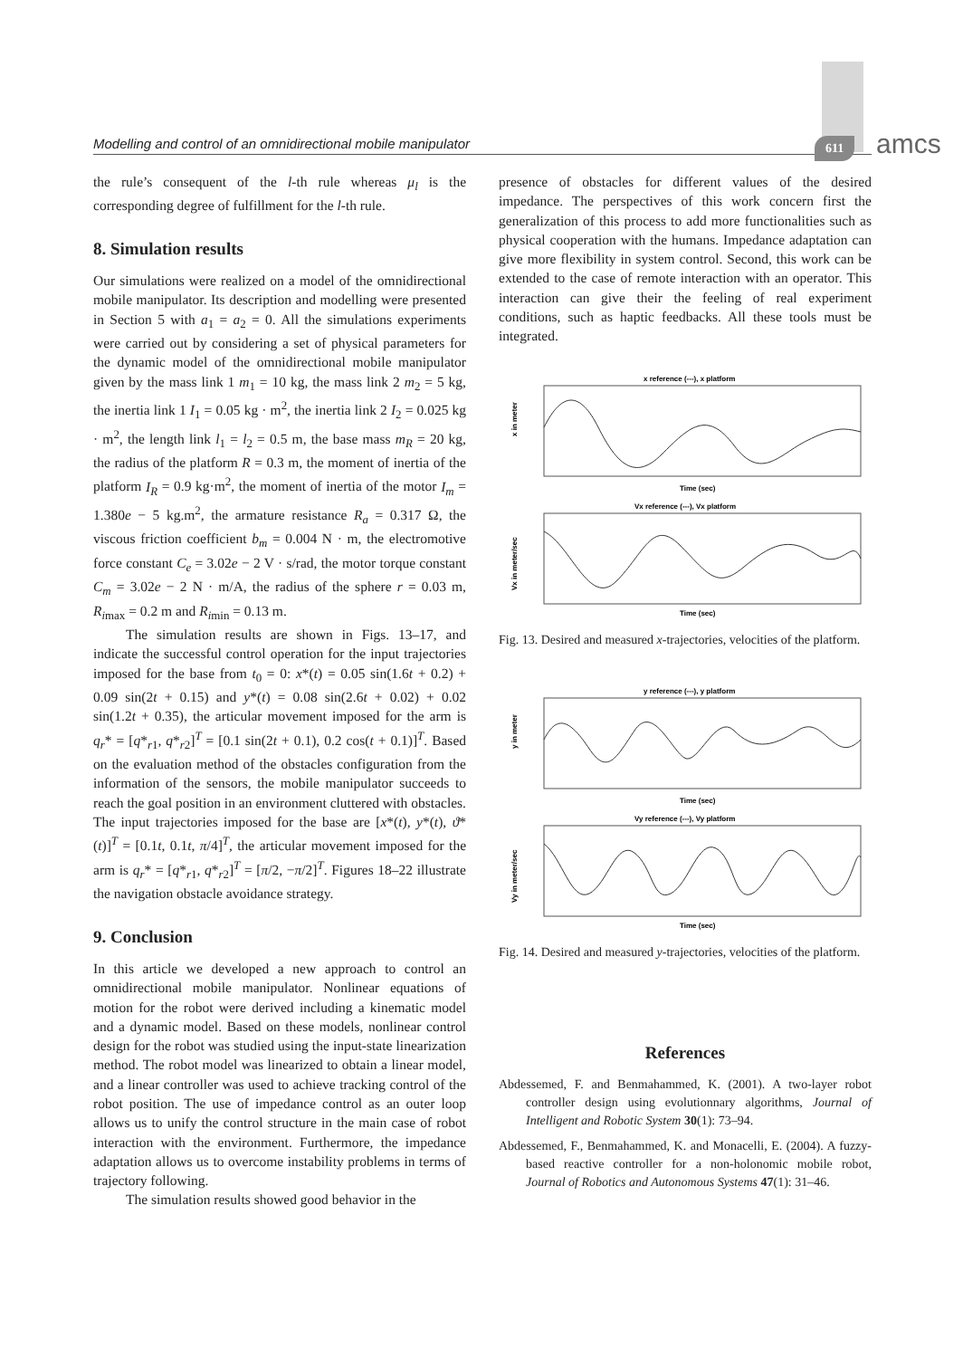Modelling and control of an omnidirectional mobile manipulator 611 amcs
the rule’s consequent of the l-th rule whereas μ<sub>l</sub> is the corresponding degree of fulfillment for the l-th rule.
8. Simulation results
Our simulations were realized on a model of the omnidirectional mobile manipulator. Its description and modelling were presented in Section 5 with a<sub>1</sub> = a<sub>2</sub> = 0. All the simulations experiments were carried out by considering a set of physical parameters for the dynamic model of the omnidirectional mobile manipulator given by the mass link 1 m<sub>1</sub> = 10 kg, the mass link 2 m<sub>2</sub> = 5 kg, the inertia link 1 I<sub>1</sub> = 0.05 kg · m<sup>2</sup>, the inertia link 2 I<sub>2</sub> = 0.025 kg · m<sup>2</sup>, the length link l<sub>1</sub> = l<sub>2</sub> = 0.5 m, the base mass m<sub>R</sub> = 20 kg, the radius of the platform R = 0.3 m, the moment of inertia of the platform I<sub>R</sub> = 0.9 kg·m<sup>2</sup>, the moment of inertia of the motor I<sub>m</sub> = 1.380e − 5 kg.m<sup>2</sup>, the armature resistance R<sub>a</sub> = 0.317 Ω, the viscous friction coefficient b<sub>m</sub> = 0.004 N · m, the electromotive force constant C<sub>e</sub> = 3.02e − 2 V · s/rad, the motor torque constant C<sub>m</sub> = 3.02e − 2 N · m/A, the radius of the sphere r = 0.03 m, R<sub>imax</sub> = 0.2 m and R<sub>imin</sub> = 0.13 m.
The simulation results are shown in Figs. 13–17, and indicate the successful control operation for the input trajectories imposed for the base from t<sub>0</sub> = 0: x*(t) = 0.05 sin(1.6t + 0.2) + 0.09 sin(2t + 0.15) and y*(t) = 0.08 sin(2.6t + 0.02) + 0.02 sin(1.2t + 0.35), the articular movement imposed for the arm is q<sub>r</sub>* = [q*<sub>r1</sub>, q*<sub>r2</sub>]<sup>T</sup> = [0.1 sin(2t + 0.1), 0.2 cos(t + 0.1)]<sup>T</sup>. Based on the evaluation method of the obstacles configuration from the information of the sensors, the mobile manipulator succeeds to reach the goal position in an environment cluttered with obstacles. The input trajectories imposed for the base are [x*(t), y*(t), ϑ*(t)]<sup>T</sup> = [0.1t, 0.1t, π/4]<sup>T</sup>, the articular movement imposed for the arm is q<sub>r</sub>* = [q*<sub>r1</sub>, q*<sub>r2</sub>]<sup>T</sup> = [π/2, −π/2]<sup>T</sup>. Figures 18–22 illustrate the navigation obstacle avoidance strategy.
9. Conclusion
In this article we developed a new approach to control an omnidirectional mobile manipulator. Nonlinear equations of motion for the robot were derived including a kinematic model and a dynamic model. Based on these models, nonlinear control design for the robot was studied using the input-state linearization method. The robot model was linearized to obtain a linear model, and a linear controller was used to achieve tracking control of the robot position. The use of impedance control as an outer loop allows us to unify the control structure in the main case of robot interaction with the environment. Furthermore, the impedance adaptation allows us to overcome instability problems in terms of trajectory following.
The simulation results showed good behavior in the
presence of obstacles for different values of the desired impedance. The perspectives of this work concern first the generalization of this process to add more functionalities such as physical cooperation with the humans. Impedance adaptation can give more flexibility in system control. Second, this work can be extended to the case of remote interaction with an operator. This interaction can give their the feeling of real experiment conditions, such as haptic feedbacks. All these tools must be integrated.
x reference (---), x platform
x in meter
Time (sec)
Vx reference (---), Vx platform
Vx in meter/sec
Time (sec)
Fig. 13. Desired and measured x-trajectories, velocities of the platform.
y reference (---), y platform
y in meter
Time (sec)
Vy reference (---), Vy platform
Vy in meter/sec
Time (sec)
Fig. 14. Desired and measured y-trajectories, velocities of the platform.
References
Abdessemed, F. and Benmahammed, K. (2001). A two-layer robot controller design using evolutionnary algorithms, Journal of Intelligent and Robotic System 30(1): 73–94.
Abdessemed, F., Benmahammed, K. and Monacelli, E. (2004). A fuzzy-based reactive controller for a non-holonomic mobile robot, Journal of Robotics and Autonomous Systems 47(1): 31–46.